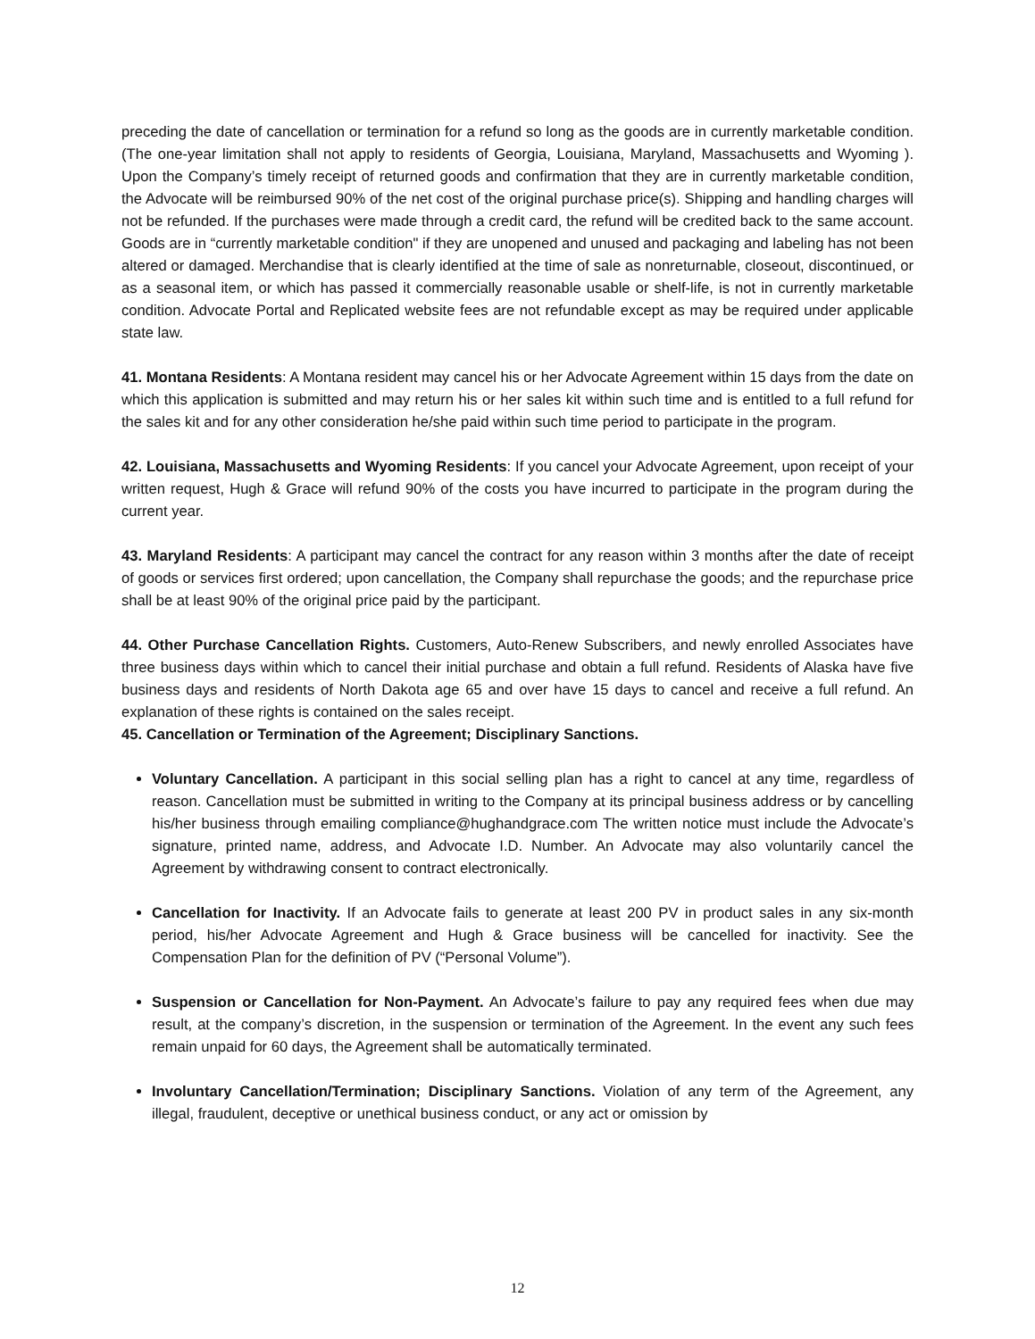preceding the date of cancellation or termination for a refund so long as the goods are in currently marketable condition. (The one-year limitation shall not apply to residents of Georgia, Louisiana, Maryland, Massachusetts and Wyoming ). Upon the Company’s timely receipt of returned goods and confirmation that they are in currently marketable condition, the Advocate will be reimbursed 90% of the net cost of the original purchase price(s). Shipping and handling charges will not be refunded. If the purchases were made through a credit card, the refund will be credited back to the same account. Goods are in “currently marketable condition" if they are unopened and unused and packaging and labeling has not been altered or damaged. Merchandise that is clearly identified at the time of sale as nonreturnable, closeout, discontinued, or as a seasonal item, or which has passed it commercially reasonable usable or shelf-life, is not in currently marketable condition. Advocate Portal and Replicated website fees are not refundable except as may be required under applicable state law.
41. Montana Residents: A Montana resident may cancel his or her Advocate Agreement within 15 days from the date on which this application is submitted and may return his or her sales kit within such time and is entitled to a full refund for the sales kit and for any other consideration he/she paid within such time period to participate in the program.
42. Louisiana, Massachusetts and Wyoming Residents: If you cancel your Advocate Agreement, upon receipt of your written request, Hugh & Grace will refund 90% of the costs you have incurred to participate in the program during the current year.
43. Maryland Residents: A participant may cancel the contract for any reason within 3 months after the date of receipt of goods or services first ordered; upon cancellation, the Company shall repurchase the goods; and the repurchase price shall be at least 90% of the original price paid by the participant.
44. Other Purchase Cancellation Rights. Customers, Auto-Renew Subscribers, and newly enrolled Associates have three business days within which to cancel their initial purchase and obtain a full refund. Residents of Alaska have five business days and residents of North Dakota age 65 and over have 15 days to cancel and receive a full refund. An explanation of these rights is contained on the sales receipt.
45. Cancellation or Termination of the Agreement; Disciplinary Sanctions.
Voluntary Cancellation. A participant in this social selling plan has a right to cancel at any time, regardless of reason. Cancellation must be submitted in writing to the Company at its principal business address or by cancelling his/her business through emailing compliance@hughandgrace.com The written notice must include the Advocate’s signature, printed name, address, and Advocate I.D. Number. An Advocate may also voluntarily cancel the Agreement by withdrawing consent to contract electronically.
Cancellation for Inactivity. If an Advocate fails to generate at least 200 PV in product sales in any six-month period, his/her Advocate Agreement and Hugh & Grace business will be cancelled for inactivity. See the Compensation Plan for the definition of PV (“Personal Volume”).
Suspension or Cancellation for Non-Payment. An Advocate’s failure to pay any required fees when due may result, at the company’s discretion, in the suspension or termination of the Agreement. In the event any such fees remain unpaid for 60 days, the Agreement shall be automatically terminated.
Involuntary Cancellation/Termination; Disciplinary Sanctions. Violation of any term of the Agreement, any illegal, fraudulent, deceptive or unethical business conduct, or any act or omission by
12